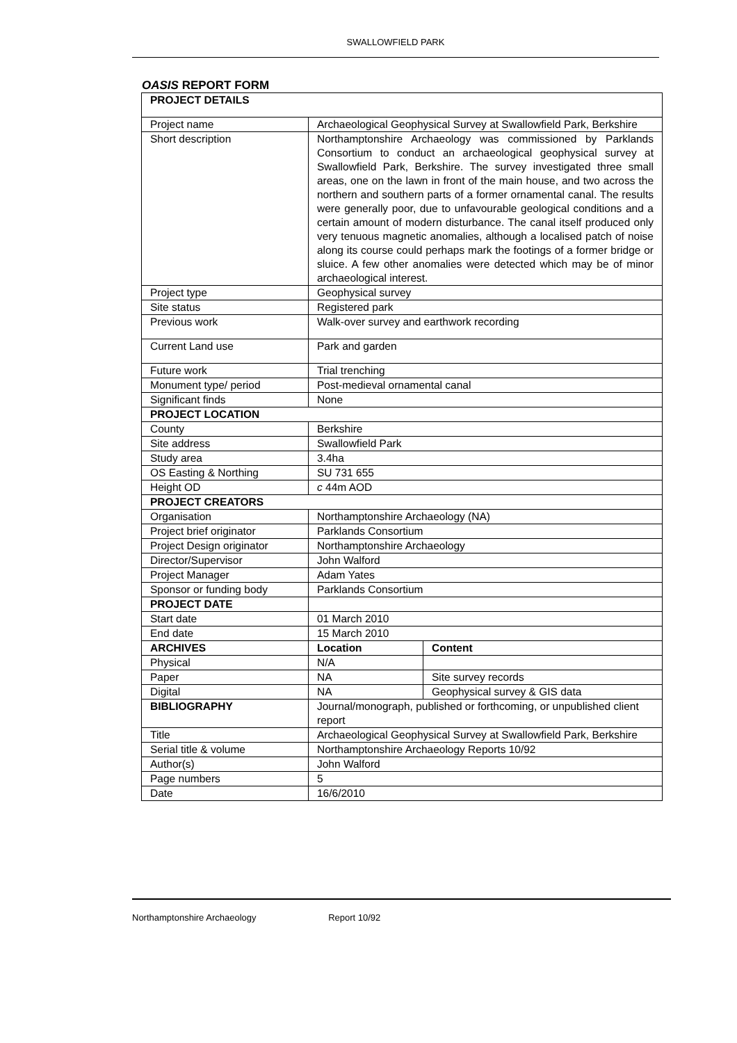SWALLOWFIELD PARK
OASIS REPORT FORM
| PROJECT DETAILS | | |
| --- | --- | --- |
| Project name | Archaeological Geophysical Survey at Swallowfield Park, Berkshire | |
| Short description | Northamptonshire Archaeology was commissioned by Parklands Consortium to conduct an archaeological geophysical survey at Swallowfield Park, Berkshire. The survey investigated three small areas, one on the lawn in front of the main house, and two across the northern and southern parts of a former ornamental canal. The results were generally poor, due to unfavourable geological conditions and a certain amount of modern disturbance. The canal itself produced only very tenuous magnetic anomalies, although a localised patch of noise along its course could perhaps mark the footings of a former bridge or sluice. A few other anomalies were detected which may be of minor archaeological interest. | |
| Project type | Geophysical survey | |
| Site status | Registered park | |
| Previous work | Walk-over survey and earthwork recording | |
| Current Land use | Park and garden | |
| Future work | Trial trenching | |
| Monument type/ period | Post-medieval ornamental canal | |
| Significant finds | None | |
| PROJECT LOCATION | | |
| County | Berkshire | |
| Site address | Swallowfield Park | |
| Study area | 3.4ha | |
| OS Easting & Northing | SU 731 655 | |
| Height OD | c 44m AOD | |
| PROJECT CREATORS | | |
| Organisation | Northamptonshire Archaeology (NA) | |
| Project brief originator | Parklands Consortium | |
| Project Design originator | Northamptonshire Archaeology | |
| Director/Supervisor | John Walford | |
| Project Manager | Adam Yates | |
| Sponsor or funding body | Parklands Consortium | |
| PROJECT DATE | | |
| Start date | 01 March 2010 | |
| End date | 15 March 2010 | |
| ARCHIVES | Location | Content |
| Physical | N/A | |
| Paper | NA | Site survey records |
| Digital | NA | Geophysical survey & GIS data |
| BIBLIOGRAPHY | Journal/monograph, published or forthcoming, or unpublished client report | |
| Title | Archaeological Geophysical Survey at Swallowfield Park, Berkshire | |
| Serial title & volume | Northamptonshire Archaeology Reports 10/92 | |
| Author(s) | John Walford | |
| Page numbers | 5 | |
| Date | 16/6/2010 | |
Northamptonshire Archaeology Report 10/92